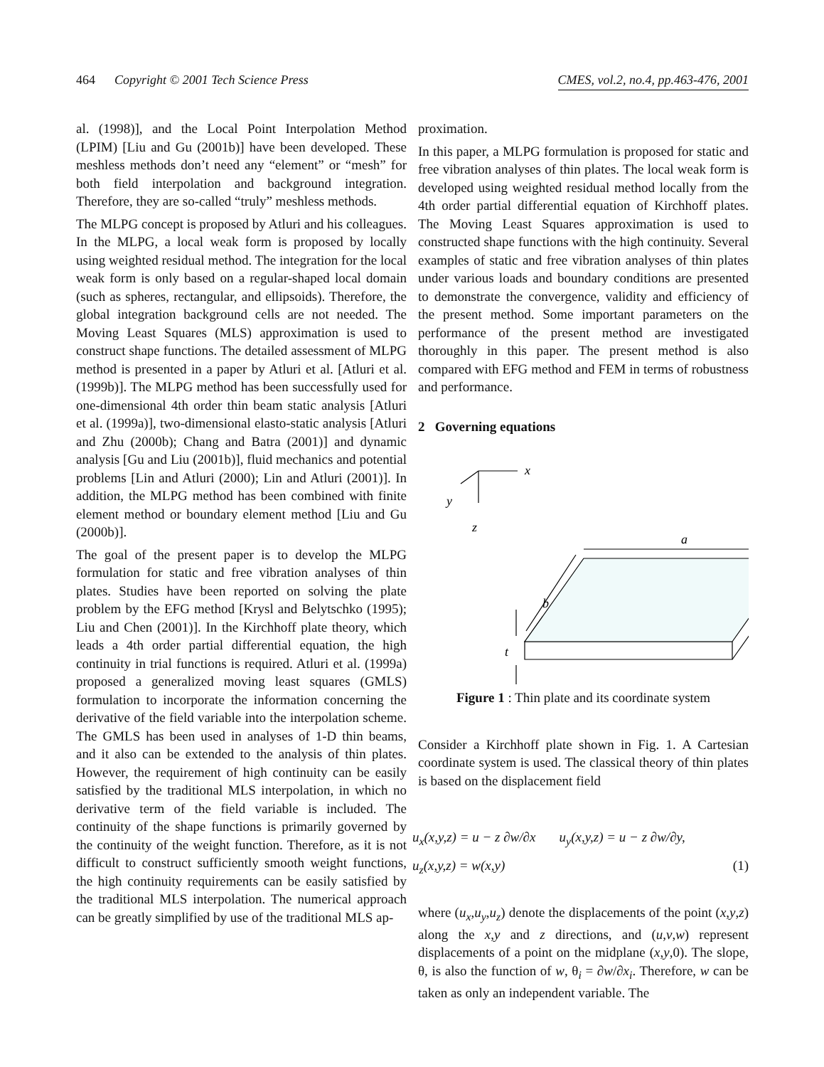464 Copyright © 2001 Tech Science Press CMES, vol.2, no.4, pp.463-476, 2001
al. (1998)], and the Local Point Interpolation Method (LPIM) [Liu and Gu (2001b)] have been developed. These meshless methods don’t need any “element” or “mesh” for both field interpolation and background integration. Therefore, they are so-called “truly” meshless methods.
The MLPG concept is proposed by Atluri and his colleagues. In the MLPG, a local weak form is proposed by locally using weighted residual method. The integration for the local weak form is only based on a regular-shaped local domain (such as spheres, rectangular, and ellipsoids). Therefore, the global integration background cells are not needed. The Moving Least Squares (MLS) approximation is used to construct shape functions. The detailed assessment of MLPG method is presented in a paper by Atluri et al. [Atluri et al. (1999b)]. The MLPG method has been successfully used for one-dimensional 4th order thin beam static analysis [Atluri et al. (1999a)], two-dimensional elasto-static analysis [Atluri and Zhu (2000b); Chang and Batra (2001)] and dynamic analysis [Gu and Liu (2001b)], fluid mechanics and potential problems [Lin and Atluri (2000); Lin and Atluri (2001)]. In addition, the MLPG method has been combined with finite element method or boundary element method [Liu and Gu (2000b)].
The goal of the present paper is to develop the MLPG formulation for static and free vibration analyses of thin plates. Studies have been reported on solving the plate problem by the EFG method [Krysl and Belytschko (1995); Liu and Chen (2001)]. In the Kirchhoff plate theory, which leads a 4th order partial differential equation, the high continuity in trial functions is required. Atluri et al. (1999a) proposed a generalized moving least squares (GMLS) formulation to incorporate the information concerning the derivative of the field variable into the interpolation scheme. The GMLS has been used in analyses of 1-D thin beams, and it also can be extended to the analysis of thin plates. However, the requirement of high continuity can be easily satisfied by the traditional MLS interpolation, in which no derivative term of the field variable is included. The continuity of the shape functions is primarily governed by the continuity of the weight function. Therefore, as it is not difficult to construct sufficiently smooth weight functions, the high continuity requirements can be easily satisfied by the traditional MLS interpolation. The numerical approach can be greatly simplified by use of the traditional MLS ap-
proximation.
In this paper, a MLPG formulation is proposed for static and free vibration analyses of thin plates. The local weak form is developed using weighted residual method locally from the 4th order partial differential equation of Kirchhoff plates. The Moving Least Squares approximation is used to constructed shape functions with the high continuity. Several examples of static and free vibration analyses of thin plates under various loads and boundary conditions are presented to demonstrate the convergence, validity and efficiency of the present method. Some important parameters on the performance of the present method are investigated thoroughly in this paper. The present method is also compared with EFG method and FEM in terms of robustness and performance.
2 Governing equations
x
y
z
a
b
t
Figure 1 : Thin plate and its coordinate system
Consider a Kirchhoff plate shown in Fig. 1. A Cartesian coordinate system is used. The classical theory of thin plates is based on the displacement field
u<sub>x</sub>(x,y,z) = u − z ∂w/∂x u<sub>y</sub>(x,y,z) = u − z ∂w/∂y,
u<sub>z</sub>(x,y,z) = w(x,y) (1)
where (u<sub>x</sub>,u<sub>y</sub>,u<sub>z</sub>) denote the displacements of the point (x,y,z) along the x,y and z directions, and (u,v,w) represent displacements of a point on the midplane (x,y,0). The slope, θ, is also the function of w, θ<sub>i</sub> = ∂w/∂x<sub>i</sub>. Therefore, w can be taken as only an independent variable. The